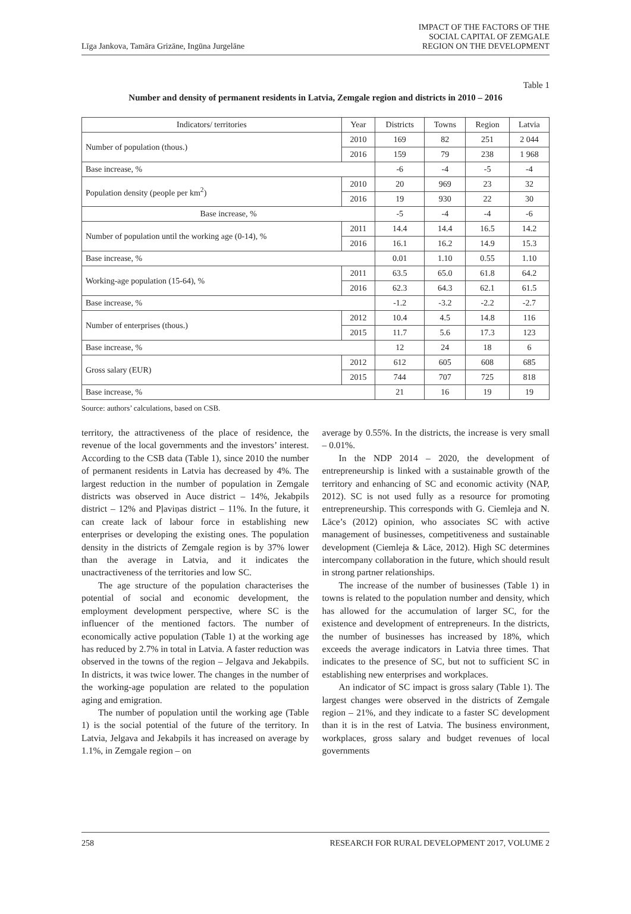Līga Jankova, Tamāra Grizāne, Ingūna Jurgelāne
IMPACT OF THE FACTORS OF THE
SOCIAL CAPITAL OF ZEMGALE
REGION ON THE DEVELOPMENT
Table 1
Number and density of permanent residents in Latvia, Zemgale region and districts in 2010 – 2016
| Indicators/ territories | Year | Districts | Towns | Region | Latvia |
| --- | --- | --- | --- | --- | --- |
| Number of population (thous.) | 2010 | 169 | 82 | 251 | 2 044 |
| | 2016 | 159 | 79 | 238 | 1 968 |
| Base increase, % | | -6 | -4 | -5 | -4 |
| Population density (people per km<sup>2</sup>) | 2010 | 20 | 969 | 23 | 32 |
| | 2016 | 19 | 930 | 22 | 30 |
| Base increase, % | | -5 | -4 | -4 | -6 |
| Number of population until the working age (0-14), % | 2011 | 14.4 | 14.4 | 16.5 | 14.2 |
| | 2016 | 16.1 | 16.2 | 14.9 | 15.3 |
| Base increase, % | | 0.01 | 1.10 | 0.55 | 1.10 |
| Working-age population (15-64), % | 2011 | 63.5 | 65.0 | 61.8 | 64.2 |
| | 2016 | 62.3 | 64.3 | 62.1 | 61.5 |
| Base increase, % | | -1.2 | -3.2 | -2.2 | -2.7 |
| Number of enterprises (thous.) | 2012 | 10.4 | 4.5 | 14.8 | 116 |
| | 2015 | 11.7 | 5.6 | 17.3 | 123 |
| Base increase, % | | 12 | 24 | 18 | 6 |
| Gross salary (EUR) | 2012 | 612 | 605 | 608 | 685 |
| | 2015 | 744 | 707 | 725 | 818 |
| Base increase, % | | 21 | 16 | 19 | 19 |
Source: authors’ calculations, based on CSB.
territory, the attractiveness of the place of residence, the revenue of the local governments and the investors’ interest. According to the CSB data (Table 1), since 2010 the number of permanent residents in Latvia has decreased by 4%. The largest reduction in the number of population in Zemgale districts was observed in Auce district – 14%, Jekabpils district – 12% and Pļaviņas district – 11%. In the future, it can create lack of labour force in establishing new enterprises or developing the existing ones. The population density in the districts of Zemgale region is by 37% lower than the average in Latvia, and it indicates the unactractiveness of the territories and low SC.
The age structure of the population characterises the potential of social and economic development, the employment development perspective, where SC is the influencer of the mentioned factors. The number of economically active population (Table 1) at the working age has reduced by 2.7% in total in Latvia. A faster reduction was observed in the towns of the region – Jelgava and Jekabpils. In districts, it was twice lower. The changes in the number of the working-age population are related to the population aging and emigration.
The number of population until the working age (Table 1) is the social potential of the future of the territory. In Latvia, Jelgava and Jekabpils it has increased on average by 1.1%, in Zemgale region – on
average by 0.55%. In the districts, the increase is very small – 0.01%.
In the NDP 2014 – 2020, the development of entrepreneurship is linked with a sustainable growth of the territory and enhancing of SC and economic activity (NAP, 2012). SC is not used fully as a resource for promoting entrepreneurship. This corresponds with G. Ciemleja and N. Lāce’s (2012) opinion, who associates SC with active management of businesses, competitiveness and sustainable development (Ciemleja & Lāce, 2012). High SC determines intercompany collaboration in the future, which should result in strong partner relationships.
The increase of the number of businesses (Table 1) in towns is related to the population number and density, which has allowed for the accumulation of larger SC, for the existence and development of entrepreneurs. In the districts, the number of businesses has increased by 18%, which exceeds the average indicators in Latvia three times. That indicates to the presence of SC, but not to sufficient SC in establishing new enterprises and workplaces.
An indicator of SC impact is gross salary (Table 1). The largest changes were observed in the districts of Zemgale region – 21%, and they indicate to a faster SC development than it is in the rest of Latvia. The business environment, workplaces, gross salary and budget revenues of local governments
258 RESEARCH FOR RURAL DEVELOPMENT 2017, VOLUME 2